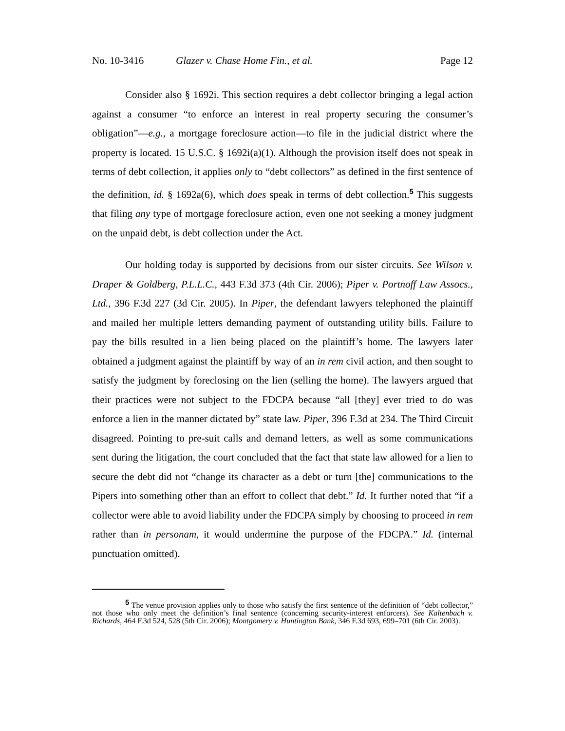No. 10-3416 Glazer v. Chase Home Fin., et al. Page 12
Consider also § 1692i. This section requires a debt collector bringing a legal action against a consumer “to enforce an interest in real property securing the consumer’s obligation”—e.g., a mortgage foreclosure action—to file in the judicial district where the property is located. 15 U.S.C. § 1692i(a)(1). Although the provision itself does not speak in terms of debt collection, it applies only to “debt collectors” as defined in the first sentence of the definition, id. § 1692a(6), which does speak in terms of debt collection.<sup>5</sup> This suggests that filing any type of mortgage foreclosure action, even one not seeking a money judgment on the unpaid debt, is debt collection under the Act.
Our holding today is supported by decisions from our sister circuits. See Wilson v. Draper & Goldberg, P.L.L.C., 443 F.3d 373 (4th Cir. 2006); Piper v. Portnoff Law Assocs., Ltd., 396 F.3d 227 (3d Cir. 2005). In Piper, the defendant lawyers telephoned the plaintiff and mailed her multiple letters demanding payment of outstanding utility bills. Failure to pay the bills resulted in a lien being placed on the plaintiff’s home. The lawyers later obtained a judgment against the plaintiff by way of an in rem civil action, and then sought to satisfy the judgment by foreclosing on the lien (selling the home). The lawyers argued that their practices were not subject to the FDCPA because “all [they] ever tried to do was enforce a lien in the manner dictated by” state law. Piper, 396 F.3d at 234. The Third Circuit disagreed. Pointing to pre-suit calls and demand letters, as well as some communications sent during the litigation, the court concluded that the fact that state law allowed for a lien to secure the debt did not “change its character as a debt or turn [the] communications to the Pipers into something other than an effort to collect that debt.” Id. It further noted that “if a collector were able to avoid liability under the FDCPA simply by choosing to proceed in rem rather than in personam, it would undermine the purpose of the FDCPA.” Id. (internal punctuation omitted).
<sup>5</sup> The venue provision applies only to those who satisfy the first sentence of the definition of “debt collector,” not those who only meet the definition’s final sentence (concerning security-interest enforcers). See Kaltenbach v. Richards, 464 F.3d 524, 528 (5th Cir. 2006); Montgomery v. Huntington Bank, 346 F.3d 693, 699–701 (6th Cir. 2003).